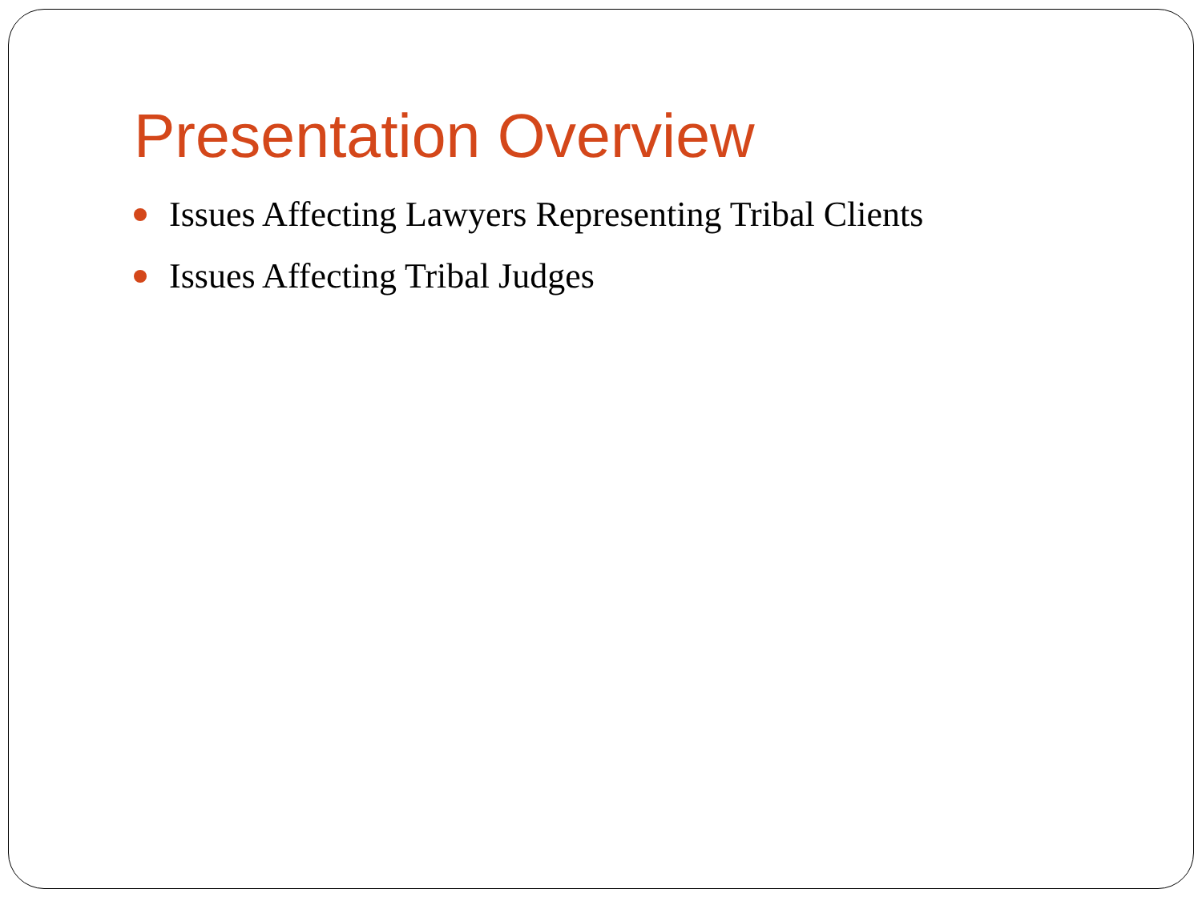Presentation Overview
Issues Affecting Lawyers Representing Tribal Clients
Issues Affecting Tribal Judges